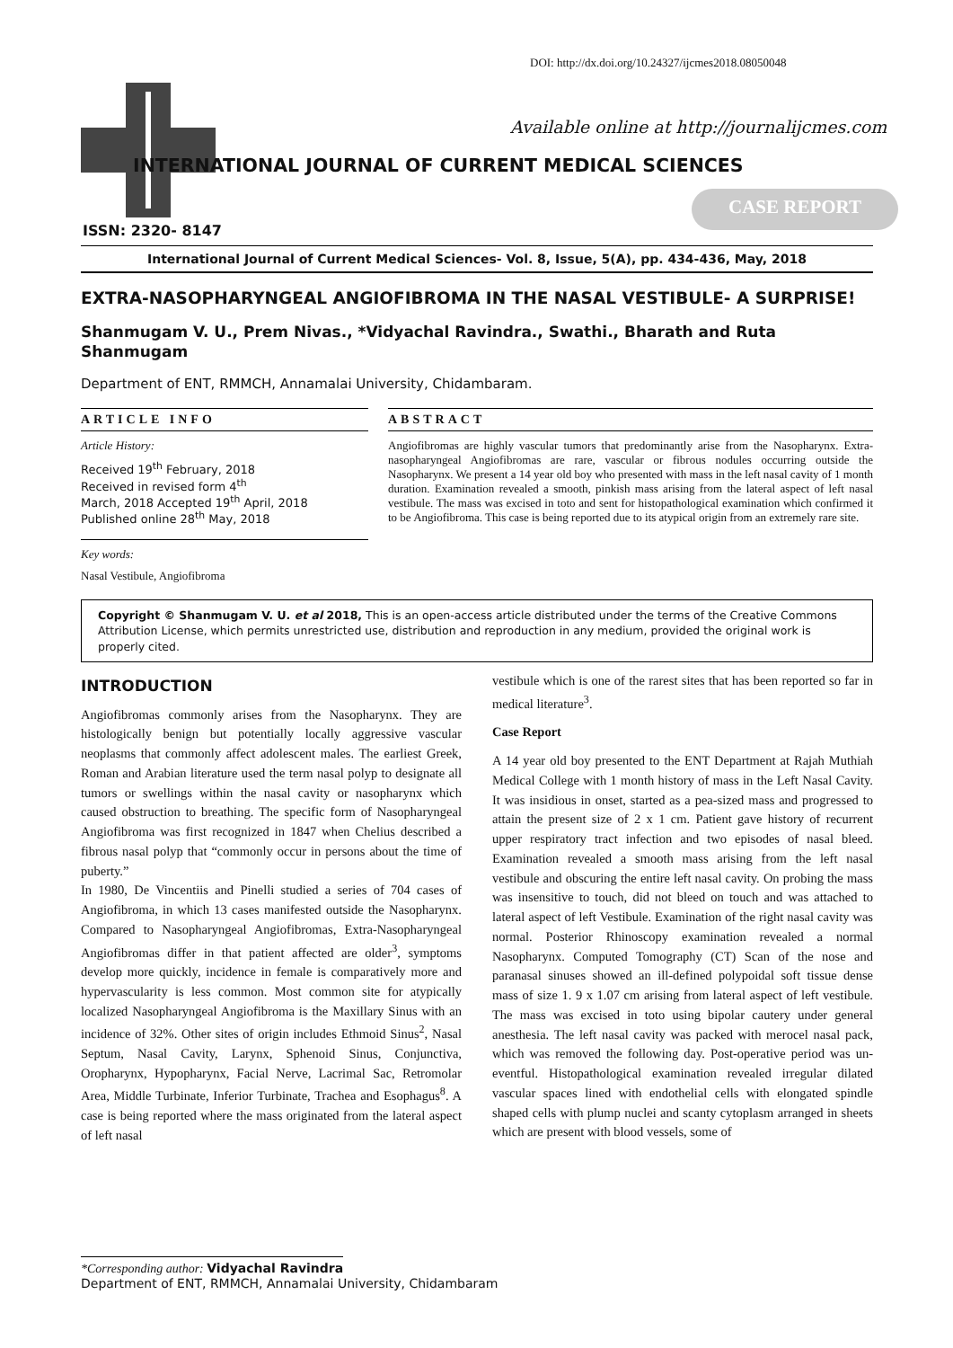DOI: http://dx.doi.org/10.24327/ijcmes2018.08050048
Available online at http://journalijcmes.com
INTERNATIONAL JOURNAL OF CURRENT MEDICAL SCIENCES
CASE REPORT
ISSN: 2320- 8147
International Journal of Current Medical Sciences- Vol. 8, Issue, 5(A), pp. 434-436, May, 2018
EXTRA-NASOPHARYNGEAL ANGIOFIBROMA IN THE NASAL VESTIBULE- A SURPRISE!
Shanmugam V. U., Prem Nivas., *Vidyachal Ravindra., Swathi., Bharath and Ruta Shanmugam
Department of ENT, RMMCH, Annamalai University, Chidambaram.
ARTICLE INFO
Article History:
Received 19<sup>th</sup> February, 2018
Received in revised form 4<sup>th</sup>
March, 2018 Accepted 19<sup>th</sup> April, 2018
Published online 28<sup>th</sup> May, 2018
Key words:
Nasal Vestibule, Angiofibroma
ABSTRACT
Angiofibromas are highly vascular tumors that predominantly arise from the Nasopharynx. Extra-nasopharyngeal Angiofibromas are rare, vascular or fibrous nodules occurring outside the Nasopharynx. We present a 14 year old boy who presented with mass in the left nasal cavity of 1 month duration. Examination revealed a smooth, pinkish mass arising from the lateral aspect of left nasal vestibule. The mass was excised in toto and sent for histopathological examination which confirmed it to be Angiofibroma. This case is being reported due to its atypical origin from an extremely rare site.
Copyright © Shanmugam V. U. et al 2018, This is an open-access article distributed under the terms of the Creative Commons Attribution License, which permits unrestricted use, distribution and reproduction in any medium, provided the original work is properly cited.
INTRODUCTION
Angiofibromas commonly arises from the Nasopharynx. They are histologically benign but potentially locally aggressive vascular neoplasms that commonly affect adolescent males. The earliest Greek, Roman and Arabian literature used the term nasal polyp to designate all tumors or swellings within the nasal cavity or nasopharynx which caused obstruction to breathing. The specific form of Nasopharyngeal Angiofibroma was first recognized in 1847 when Chelius described a fibrous nasal polyp that “commonly occur in persons about the time of puberty.”
In 1980, De Vincentiis and Pinelli studied a series of 704 cases of Angiofibroma, in which 13 cases manifested outside the Nasopharynx. Compared to Nasopharyngeal Angiofibromas, Extra-Nasopharyngeal Angiofibromas differ in that patient affected are older<sup>3</sup>, symptoms develop more quickly, incidence in female is comparatively more and hypervascularity is less common. Most common site for atypically localized Nasopharyngeal Angiofibroma is the Maxillary Sinus with an incidence of 32%. Other sites of origin includes Ethmoid Sinus<sup>2</sup>, Nasal Septum, Nasal Cavity, Larynx, Sphenoid Sinus, Conjunctiva, Oropharynx, Hypopharynx, Facial Nerve, Lacrimal Sac, Retromolar Area, Middle Turbinate, Inferior Turbinate, Trachea and Esophagus<sup>8</sup>. A case is being reported where the mass originated from the lateral aspect of left nasal
vestibule which is one of the rarest sites that has been reported so far in medical literature<sup>3</sup>.
Case Report
A 14 year old boy presented to the ENT Department at Rajah Muthiah Medical College with 1 month history of mass in the Left Nasal Cavity. It was insidious in onset, started as a pea-sized mass and progressed to attain the present size of 2 x 1 cm. Patient gave history of recurrent upper respiratory tract infection and two episodes of nasal bleed. Examination revealed a smooth mass arising from the left nasal vestibule and obscuring the entire left nasal cavity. On probing the mass was insensitive to touch, did not bleed on touch and was attached to lateral aspect of left Vestibule. Examination of the right nasal cavity was normal. Posterior Rhinoscopy examination revealed a normal Nasopharynx. Computed Tomography (CT) Scan of the nose and paranasal sinuses showed an ill-defined polypoidal soft tissue dense mass of size 1. 9 x 1.07 cm arising from lateral aspect of left vestibule. The mass was excised in toto using bipolar cautery under general anesthesia. The left nasal cavity was packed with merocel nasal pack, which was removed the following day. Post-operative period was un-eventful. Histopathological examination revealed irregular dilated vascular spaces lined with endothelial cells with elongated spindle shaped cells with plump nuclei and scanty cytoplasm arranged in sheets which are present with blood vessels, some of
*Corresponding author: Vidyachal Ravindra
Department of ENT, RMMCH, Annamalai University, Chidambaram